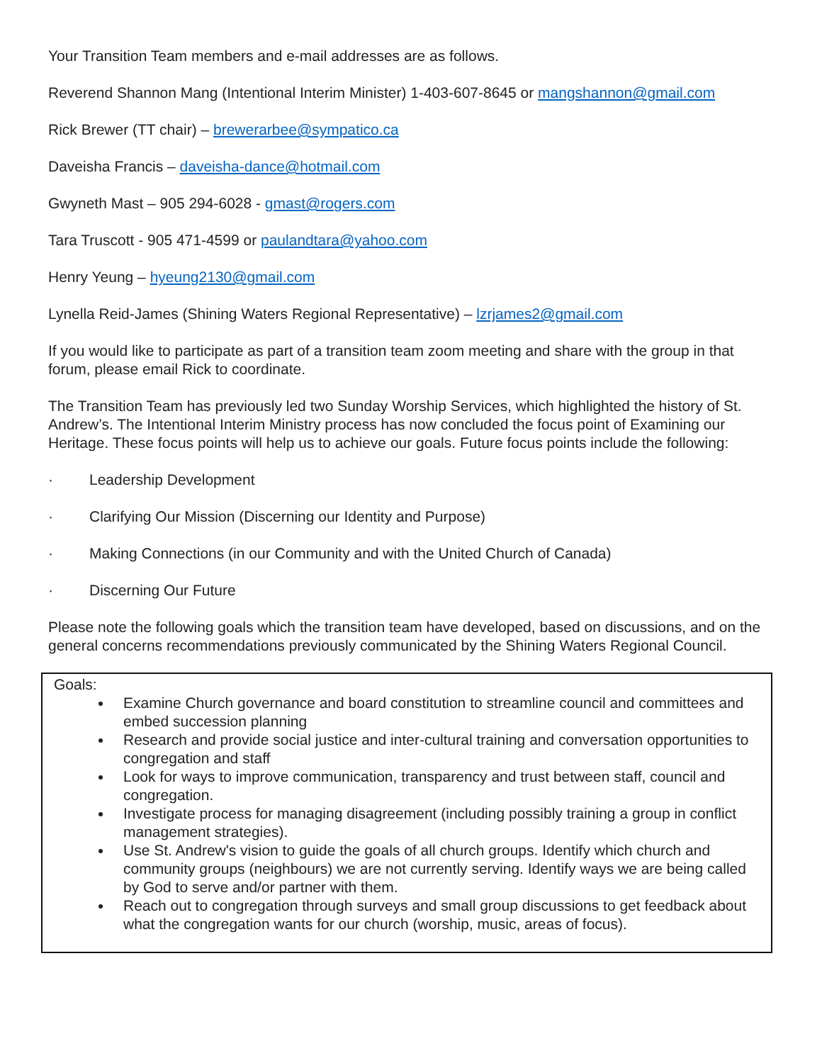Your Transition Team members and e-mail addresses are as follows.
Reverend Shannon Mang (Intentional Interim Minister) 1-403-607-8645 or mangshannon@gmail.com
Rick Brewer (TT chair) – brewerarbee@sympatico.ca
Daveisha Francis – daveisha-dance@hotmail.com
Gwyneth Mast – 905 294-6028 - gmast@rogers.com
Tara Truscott - 905 471-4599 or paulandtara@yahoo.com
Henry Yeung – hyeung2130@gmail.com
Lynella Reid-James (Shining Waters Regional Representative) – lzrjames2@gmail.com
If you would like to participate as part of a transition team zoom meeting and share with the group in that forum, please email Rick to coordinate.
The Transition Team has previously led two Sunday Worship Services, which highlighted the history of St. Andrew’s. The Intentional Interim Ministry process has now concluded the focus point of Examining our Heritage. These focus points will help us to achieve our goals. Future focus points include the following:
· Leadership Development
· Clarifying Our Mission (Discerning our Identity and Purpose)
· Making Connections (in our Community and with the United Church of Canada)
· Discerning Our Future
Please note the following goals which the transition team have developed, based on discussions, and on the general concerns recommendations previously communicated by the Shining Waters Regional Council.
Goals:
Examine Church governance and board constitution to streamline council and committees and embed succession planning
Research and provide social justice and inter-cultural training and conversation opportunities to congregation and staff
Look for ways to improve communication, transparency and trust between staff, council and congregation.
Investigate process for managing disagreement (including possibly training a group in conflict management strategies).
Use St. Andrew's vision to guide the goals of all church groups. Identify which church and community groups (neighbours) we are not currently serving. Identify ways we are being called by God to serve and/or partner with them.
Reach out to congregation through surveys and small group discussions to get feedback about what the congregation wants for our church (worship, music, areas of focus).